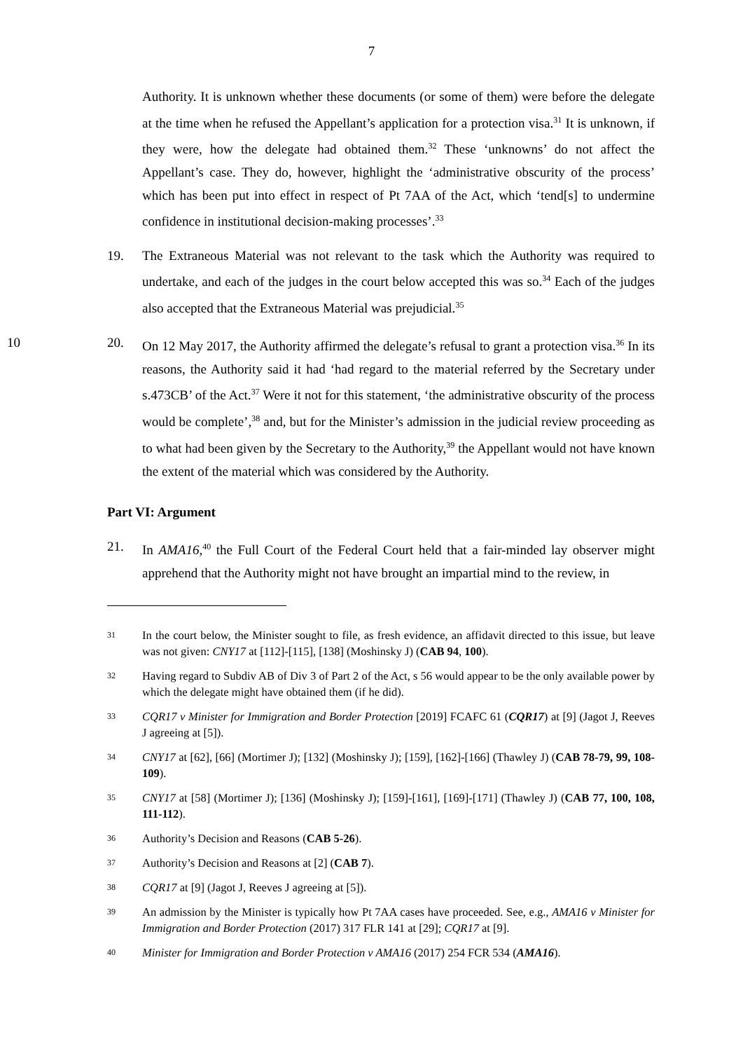7
Authority. It is unknown whether these documents (or some of them) were before the delegate at the time when he refused the Appellant’s application for a protection visa.<sup>31</sup> It is unknown, if they were, how the delegate had obtained them.<sup>32</sup> These ‘unknowns’ do not affect the Appellant’s case. They do, however, highlight the ‘administrative obscurity of the process’ which has been put into effect in respect of Pt 7AA of the Act, which ‘tend[s] to undermine confidence in institutional decision-making processes’.<sup>33</sup>
19. The Extraneous Material was not relevant to the task which the Authority was required to undertake, and each of the judges in the court below accepted this was so.<sup>34</sup> Each of the judges also accepted that the Extraneous Material was prejudicial.<sup>35</sup>
10
20. On 12 May 2017, the Authority affirmed the delegate’s refusal to grant a protection visa.<sup>36</sup> In its reasons, the Authority said it had ‘had regard to the material referred by the Secretary under s.473CB’ of the Act.<sup>37</sup> Were it not for this statement, ‘the administrative obscurity of the process would be complete’,<sup>38</sup> and, but for the Minister’s admission in the judicial review proceeding as to what had been given by the Secretary to the Authority,<sup>39</sup> the Appellant would not have known the extent of the material which was considered by the Authority.
Part VI: Argument
21. In AMA16,<sup>40</sup> the Full Court of the Federal Court held that a fair-minded lay observer might apprehend that the Authority might not have brought an impartial mind to the review, in
31
In the court below, the Minister sought to file, as fresh evidence, an affidavit directed to this issue, but leave was not given: CNY17 at [112]-[115], [138] (Moshinsky J) (CAB 94, 100).
32
Having regard to Subdiv AB of Div 3 of Part 2 of the Act, s 56 would appear to be the only available power by which the delegate might have obtained them (if he did).
33
CQR17 v Minister for Immigration and Border Protection [2019] FCAFC 61 (CQR17) at [9] (Jagot J, Reeves J agreeing at [5]).
34
CNY17 at [62], [66] (Mortimer J); [132] (Moshinsky J); [159], [162]-[166] (Thawley J) (CAB 78-79, 99, 108-109).
35
CNY17 at [58] (Mortimer J); [136] (Moshinsky J); [159]-[161], [169]-[171] (Thawley J) (CAB 77, 100, 108, 111-112).
36
Authority’s Decision and Reasons (CAB 5-26).
37
Authority’s Decision and Reasons at [2] (CAB 7).
38
CQR17 at [9] (Jagot J, Reeves J agreeing at [5]).
39
An admission by the Minister is typically how Pt 7AA cases have proceeded. See, e.g., AMA16 v Minister for Immigration and Border Protection (2017) 317 FLR 141 at [29]; CQR17 at [9].
40
Minister for Immigration and Border Protection v AMA16 (2017) 254 FCR 534 (AMA16).